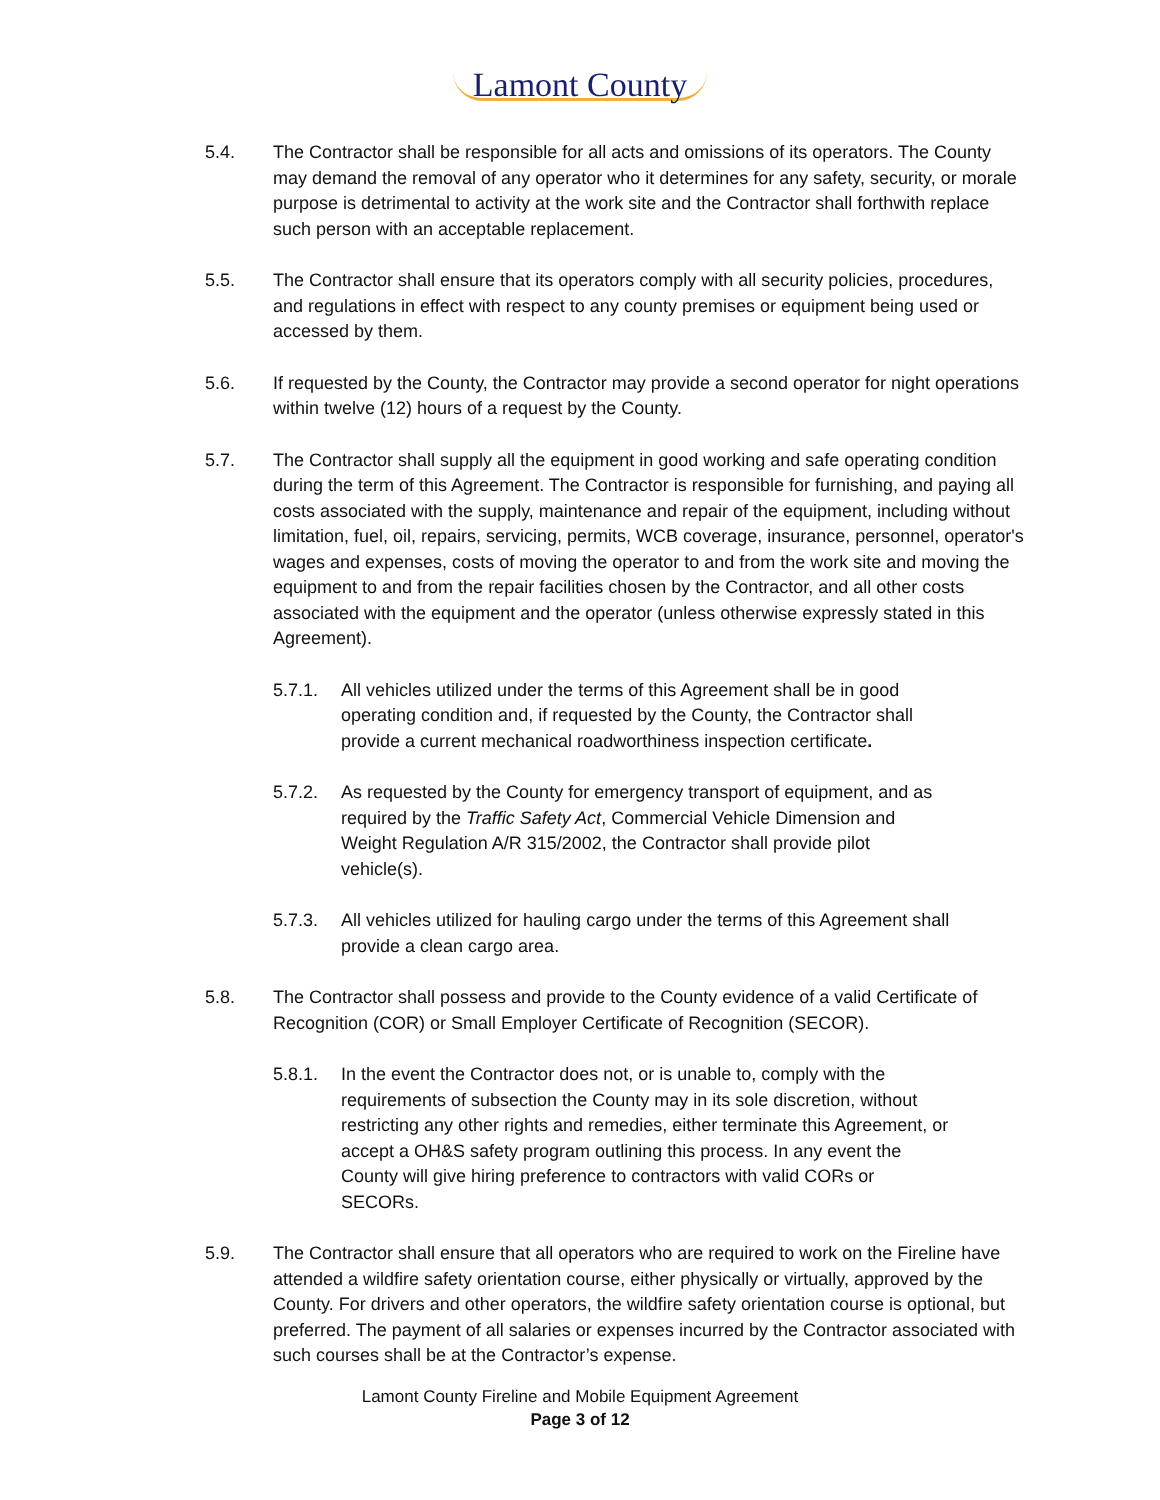Lamont County
5.4. The Contractor shall be responsible for all acts and omissions of its operators. The County may demand the removal of any operator who it determines for any safety, security, or morale purpose is detrimental to activity at the work site and the Contractor shall forthwith replace such person with an acceptable replacement.
5.5. The Contractor shall ensure that its operators comply with all security policies, procedures, and regulations in effect with respect to any county premises or equipment being used or accessed by them.
5.6. If requested by the County, the Contractor may provide a second operator for night operations within twelve (12) hours of a request by the County.
5.7. The Contractor shall supply all the equipment in good working and safe operating condition during the term of this Agreement. The Contractor is responsible for furnishing, and paying all costs associated with the supply, maintenance and repair of the equipment, including without limitation, fuel, oil, repairs, servicing, permits, WCB coverage, insurance, personnel, operator's wages and expenses, costs of moving the operator to and from the work site and moving the equipment to and from the repair facilities chosen by the Contractor, and all other costs associated with the equipment and the operator (unless otherwise expressly stated in this Agreement).
5.7.1. All vehicles utilized under the terms of this Agreement shall be in good operating condition and, if requested by the County, the Contractor shall provide a current mechanical roadworthiness inspection certificate.
5.7.2. As requested by the County for emergency transport of equipment, and as required by the Traffic Safety Act, Commercial Vehicle Dimension and Weight Regulation A/R 315/2002, the Contractor shall provide pilot vehicle(s).
5.7.3. All vehicles utilized for hauling cargo under the terms of this Agreement shall provide a clean cargo area.
5.8. The Contractor shall possess and provide to the County evidence of a valid Certificate of Recognition (COR) or Small Employer Certificate of Recognition (SECOR).
5.8.1. In the event the Contractor does not, or is unable to, comply with the requirements of subsection the County may in its sole discretion, without restricting any other rights and remedies, either terminate this Agreement, or accept a OH&S safety program outlining this process. In any event the County will give hiring preference to contractors with valid CORs or SECORs.
5.9. The Contractor shall ensure that all operators who are required to work on the Fireline have attended a wildfire safety orientation course, either physically or virtually, approved by the County. For drivers and other operators, the wildfire safety orientation course is optional, but preferred. The payment of all salaries or expenses incurred by the Contractor associated with such courses shall be at the Contractor’s expense.
Lamont County Fireline and Mobile Equipment Agreement
Page 3 of 12